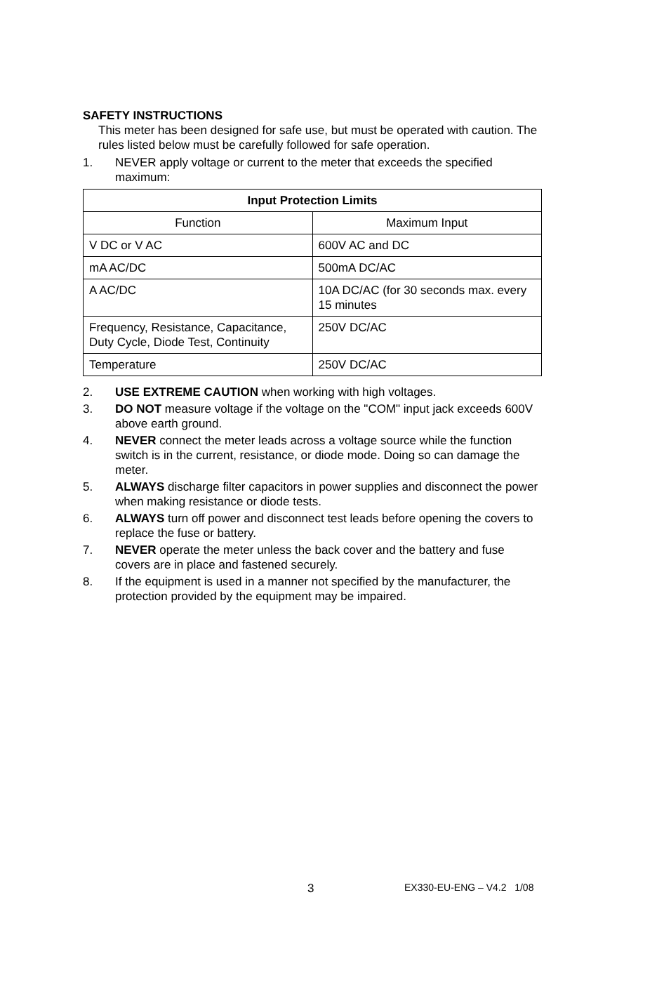SAFETY INSTRUCTIONS
This meter has been designed for safe use, but must be operated with caution. The rules listed below must be carefully followed for safe operation.
1. NEVER apply voltage or current to the meter that exceeds the specified maximum:
| Input Protection Limits | |
| --- | --- |
| Function | Maximum Input |
| V DC or V AC | 600V AC and DC |
| mA AC/DC | 500mA DC/AC |
| A AC/DC | 10A DC/AC (for 30 seconds max. every 15 minutes |
| Frequency, Resistance, Capacitance, Duty Cycle, Diode Test, Continuity | 250V DC/AC |
| Temperature | 250V DC/AC |
2. USE EXTREME CAUTION when working with high voltages.
3. DO NOT measure voltage if the voltage on the "COM" input jack exceeds 600V above earth ground.
4. NEVER connect the meter leads across a voltage source while the function switch is in the current, resistance, or diode mode. Doing so can damage the meter.
5. ALWAYS discharge filter capacitors in power supplies and disconnect the power when making resistance or diode tests.
6. ALWAYS turn off power and disconnect test leads before opening the covers to replace the fuse or battery.
7. NEVER operate the meter unless the back cover and the battery and fuse covers are in place and fastened securely.
8. If the equipment is used in a manner not specified by the manufacturer, the protection provided by the equipment may be impaired.
3 EX330-EU-ENG – V4.2 1/08